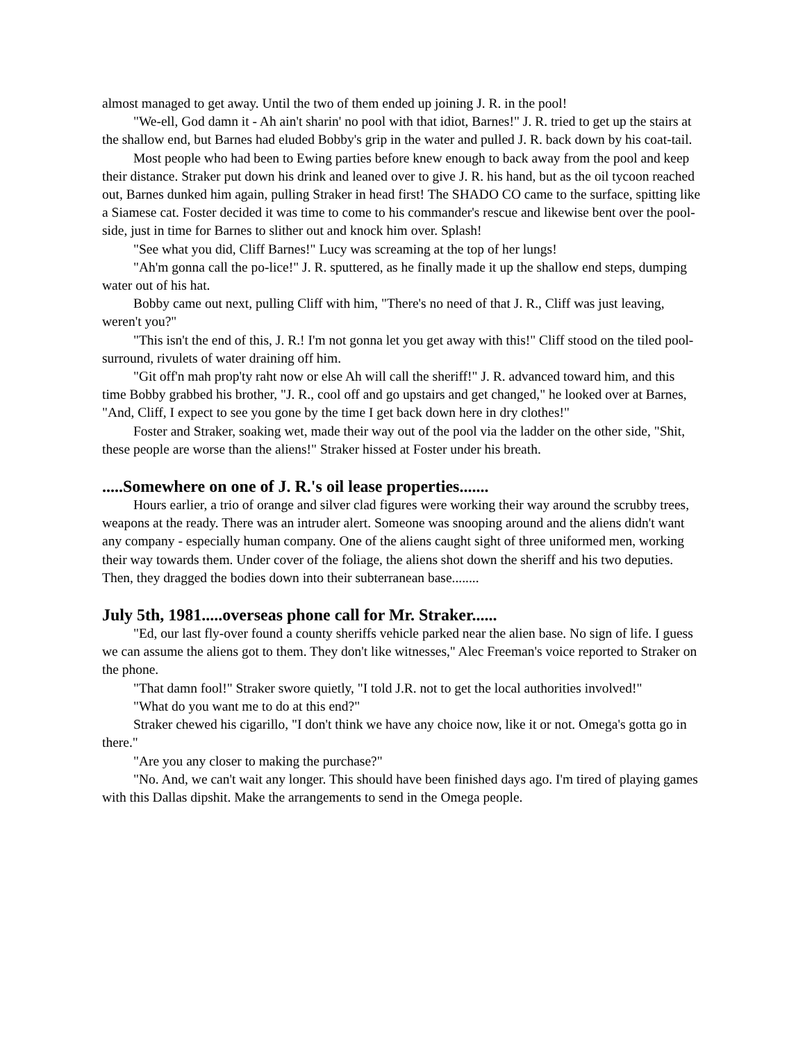almost managed to get away. Until the two of them ended up joining J. R. in the pool!
"We-ell, God damn it - Ah ain't sharin' no pool with that idiot, Barnes!" J. R. tried to get up the stairs at the shallow end, but Barnes had eluded Bobby's grip in the water and pulled J. R. back down by his coat-tail.
Most people who had been to Ewing parties before knew enough to back away from the pool and keep their distance. Straker put down his drink and leaned over to give J. R. his hand, but as the oil tycoon reached out, Barnes dunked him again, pulling Straker in head first! The SHADO CO came to the surface, spitting like a Siamese cat. Foster decided it was time to come to his commander's rescue and likewise bent over the pool-side, just in time for Barnes to slither out and knock him over. Splash!
"See what you did, Cliff Barnes!" Lucy was screaming at the top of her lungs!
"Ah'm gonna call the po-lice!" J. R. sputtered, as he finally made it up the shallow end steps, dumping water out of his hat.
Bobby came out next, pulling Cliff with him, "There's no need of that J. R., Cliff was just leaving, weren't you?"
"This isn't the end of this, J. R.! I'm not gonna let you get away with this!" Cliff stood on the tiled pool-surround, rivulets of water draining off him.
"Git off'n mah prop'ty raht now or else Ah will call the sheriff!" J. R. advanced toward him, and this time Bobby grabbed his brother, "J. R., cool off and go upstairs and get changed," he looked over at Barnes, "And, Cliff, I expect to see you gone by the time I get back down here in dry clothes!"
Foster and Straker, soaking wet, made their way out of the pool via the ladder on the other side, "Shit, these people are worse than the aliens!" Straker hissed at Foster under his breath.
.....Somewhere on one of J. R.'s oil lease properties.......
Hours earlier, a trio of orange and silver clad figures were working their way around the scrubby trees, weapons at the ready. There was an intruder alert. Someone was snooping around and the aliens didn't want any company - especially human company. One of the aliens caught sight of three uniformed men, working their way towards them. Under cover of the foliage, the aliens shot down the sheriff and his two deputies. Then, they dragged the bodies down into their subterranean base........
July 5th, 1981.....overseas phone call for Mr. Straker......
"Ed, our last fly-over found a county sheriffs vehicle parked near the alien base. No sign of life. I guess we can assume the aliens got to them. They don't like witnesses," Alec Freeman's voice reported to Straker on the phone.
"That damn fool!" Straker swore quietly, "I told J.R. not to get the local authorities involved!"
"What do you want me to do at this end?"
Straker chewed his cigarillo, "I don't think we have any choice now, like it or not. Omega's gotta go in there."
"Are you any closer to making the purchase?"
"No. And, we can't wait any longer. This should have been finished days ago. I'm tired of playing games with this Dallas dipshit. Make the arrangements to send in the Omega people.